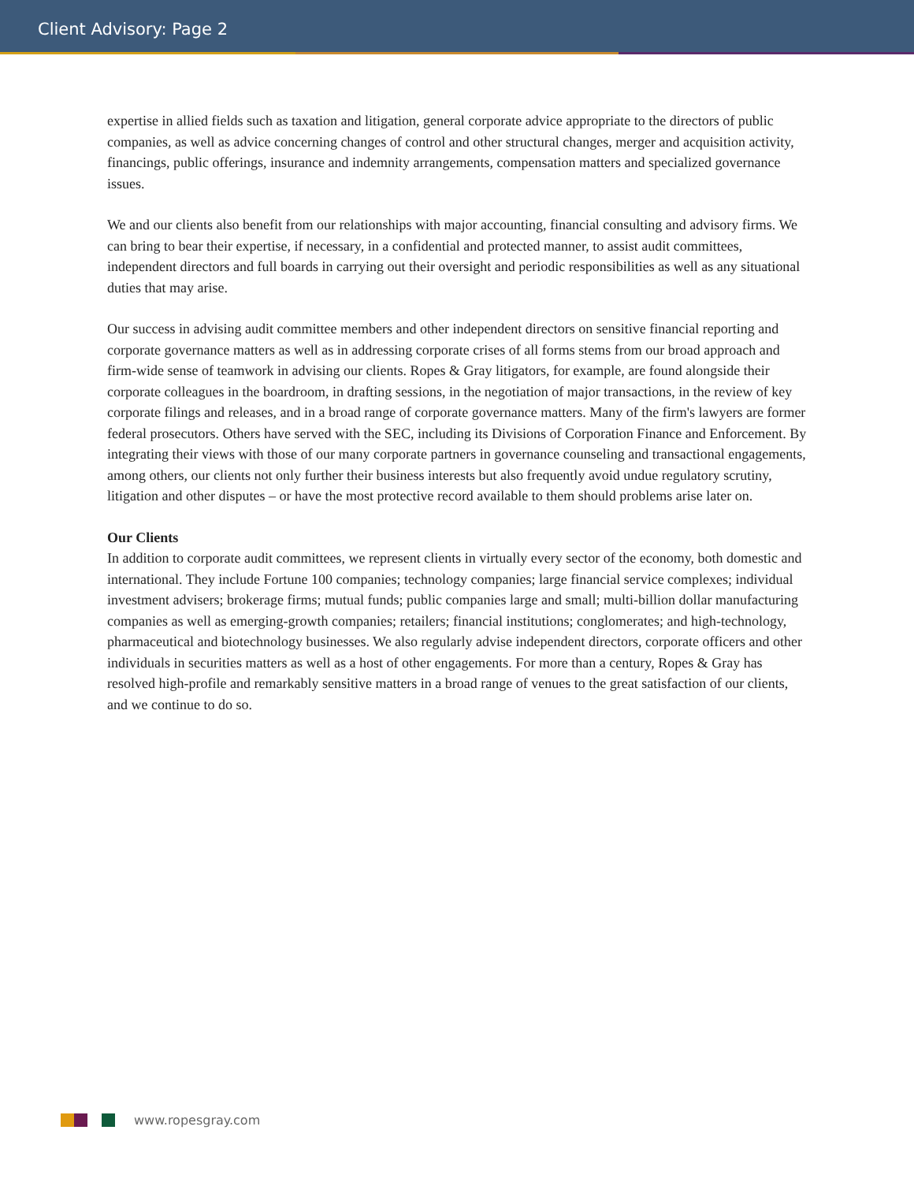Client Advisory: Page 2
expertise in allied fields such as taxation and litigation, general corporate advice appropriate to the directors of public companies, as well as advice concerning changes of control and other structural changes, merger and acquisition activity, financings, public offerings, insurance and indemnity arrangements, compensation matters and specialized governance issues.
We and our clients also benefit from our relationships with major accounting, financial consulting and advisory firms. We can bring to bear their expertise, if necessary, in a confidential and protected manner, to assist audit committees, independent directors and full boards in carrying out their oversight and periodic responsibilities as well as any situational duties that may arise.
Our success in advising audit committee members and other independent directors on sensitive financial reporting and corporate governance matters as well as in addressing corporate crises of all forms stems from our broad approach and firm-wide sense of teamwork in advising our clients. Ropes & Gray litigators, for example, are found alongside their corporate colleagues in the boardroom, in drafting sessions, in the negotiation of major transactions, in the review of key corporate filings and releases, and in a broad range of corporate governance matters. Many of the firm's lawyers are former federal prosecutors. Others have served with the SEC, including its Divisions of Corporation Finance and Enforcement. By integrating their views with those of our many corporate partners in governance counseling and transactional engagements, among others, our clients not only further their business interests but also frequently avoid undue regulatory scrutiny, litigation and other disputes – or have the most protective record available to them should problems arise later on.
Our Clients
In addition to corporate audit committees, we represent clients in virtually every sector of the economy, both domestic and international. They include Fortune 100 companies; technology companies; large financial service complexes; individual investment advisers; brokerage firms; mutual funds; public companies large and small; multi-billion dollar manufacturing companies as well as emerging-growth companies; retailers; financial institutions; conglomerates; and high-technology, pharmaceutical and biotechnology businesses. We also regularly advise independent directors, corporate officers and other individuals in securities matters as well as a host of other engagements. For more than a century, Ropes & Gray has resolved high-profile and remarkably sensitive matters in a broad range of venues to the great satisfaction of our clients, and we continue to do so.
www.ropesgray.com